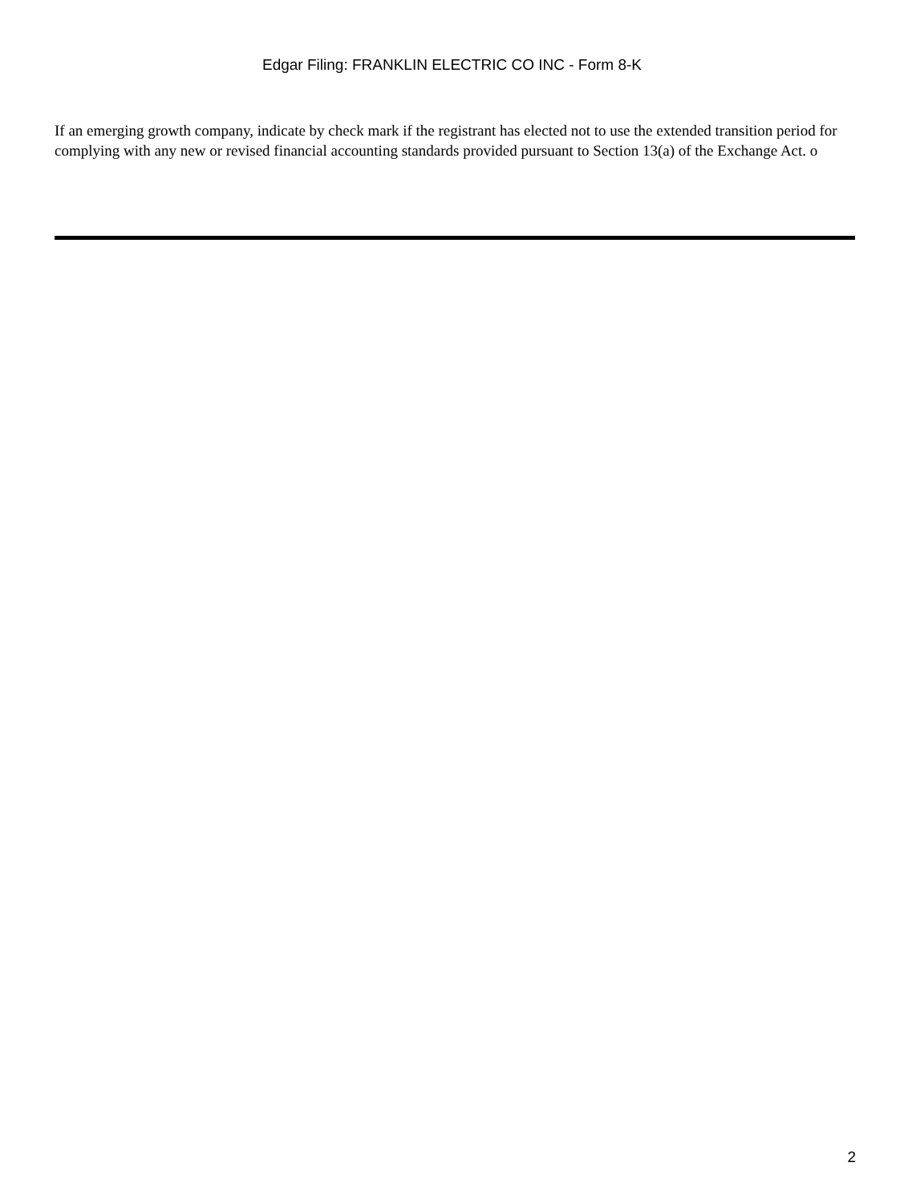Edgar Filing: FRANKLIN ELECTRIC CO INC - Form 8-K
If an emerging growth company, indicate by check mark if the registrant has elected not to use the extended transition period for complying with any new or revised financial accounting standards provided pursuant to Section 13(a) of the Exchange Act. o
2